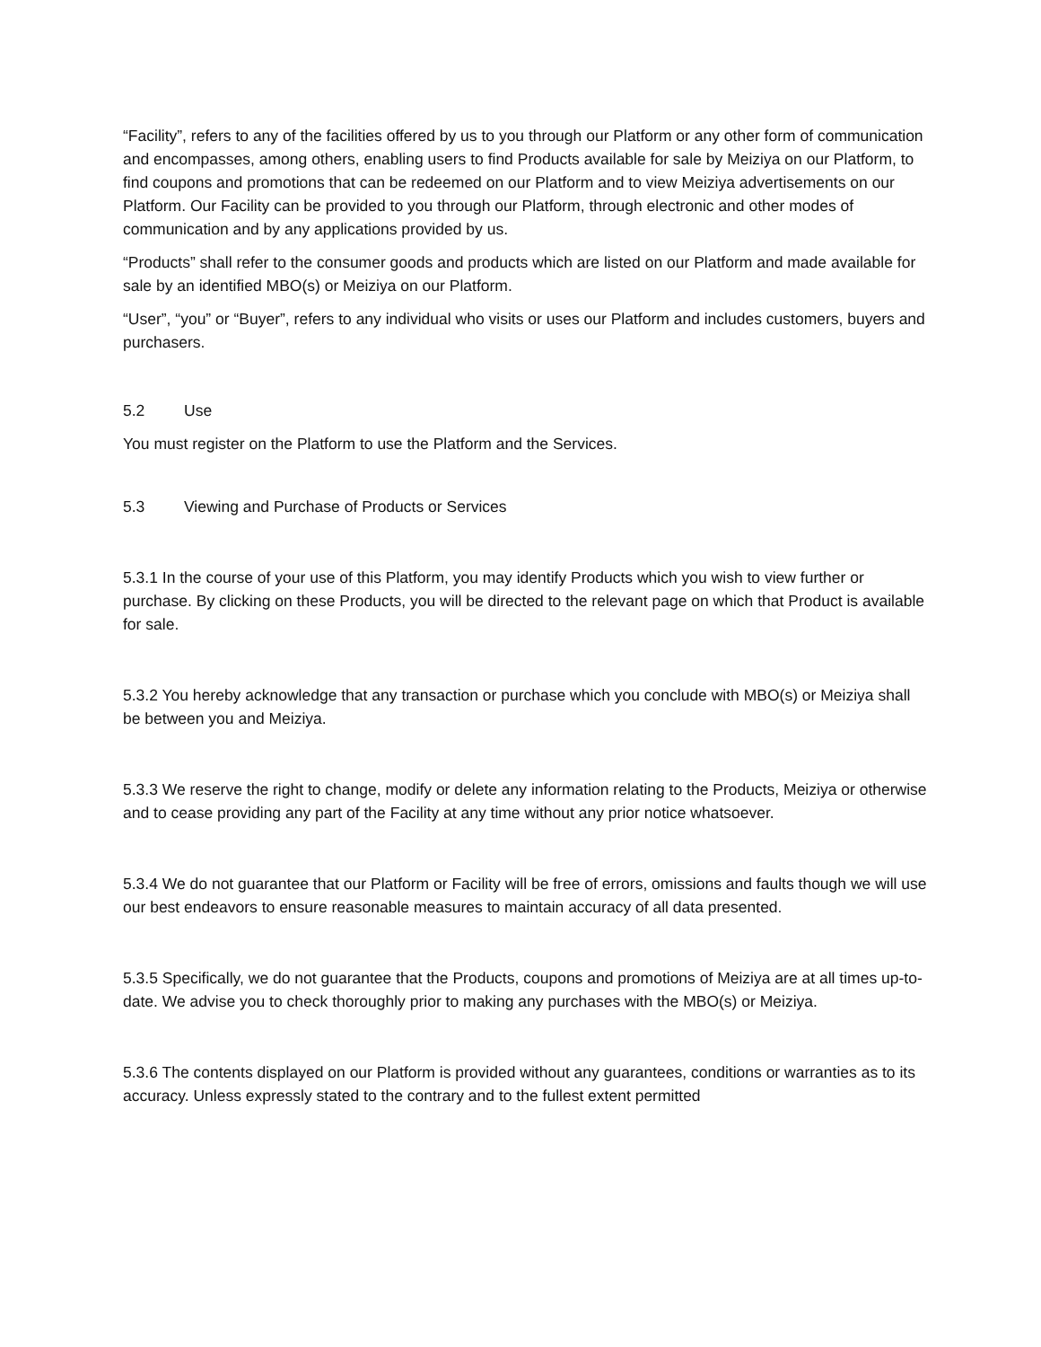“Facility”, refers to any of the facilities offered by us to you through our Platform or any other form of communication and encompasses, among others, enabling users to find Products available for sale by Meiziya on our Platform, to find coupons and promotions that can be redeemed on our Platform and to view Meiziya advertisements on our Platform. Our Facility can be provided to you through our Platform, through electronic and other modes of communication and by any applications provided by us.
“Products” shall refer to the consumer goods and products which are listed on our Platform and made available for sale by an identified MBO(s) or Meiziya on our Platform.
“User”, “you” or “Buyer”, refers to any individual who visits or uses our Platform and includes customers, buyers and purchasers.
5.2 Use
You must register on the Platform to use the Platform and the Services.
5.3 Viewing and Purchase of Products or Services
5.3.1 In the course of your use of this Platform, you may identify Products which you wish to view further or purchase. By clicking on these Products, you will be directed to the relevant page on which that Product is available for sale.
5.3.2 You hereby acknowledge that any transaction or purchase which you conclude with MBO(s) or Meiziya shall be between you and Meiziya.
5.3.3 We reserve the right to change, modify or delete any information relating to the Products, Meiziya or otherwise and to cease providing any part of the Facility at any time without any prior notice whatsoever.
5.3.4 We do not guarantee that our Platform or Facility will be free of errors, omissions and faults though we will use our best endeavors to ensure reasonable measures to maintain accuracy of all data presented.
5.3.5 Specifically, we do not guarantee that the Products, coupons and promotions of Meiziya are at all times up-to-date. We advise you to check thoroughly prior to making any purchases with the MBO(s) or Meiziya.
5.3.6 The contents displayed on our Platform is provided without any guarantees, conditions or warranties as to its accuracy. Unless expressly stated to the contrary and to the fullest extent permitted